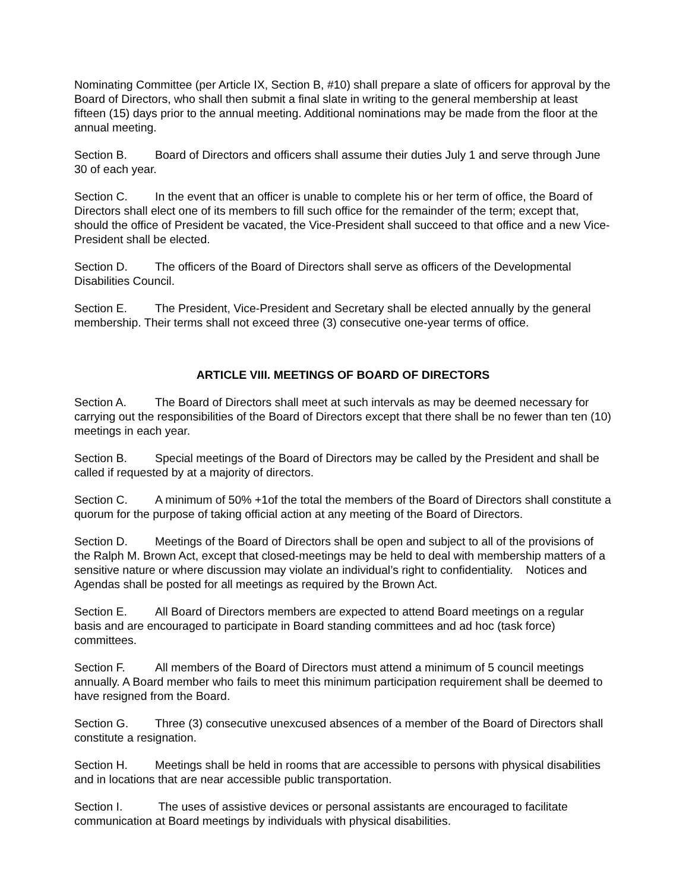Nominating Committee (per Article IX, Section B, #10) shall prepare a slate of officers for approval by the Board of Directors, who shall then submit a final slate in writing to the general membership at least fifteen (15) days prior to the annual meeting. Additional nominations may be made from the floor at the annual meeting.
Section B. Board of Directors and officers shall assume their duties July 1 and serve through June 30 of each year.
Section C. In the event that an officer is unable to complete his or her term of office, the Board of Directors shall elect one of its members to fill such office for the remainder of the term; except that, should the office of President be vacated, the Vice-President shall succeed to that office and a new Vice- President shall be elected.
Section D. The officers of the Board of Directors shall serve as officers of the Developmental Disabilities Council.
Section E. The President, Vice-President and Secretary shall be elected annually by the general membership. Their terms shall not exceed three (3) consecutive one-year terms of office.
ARTICLE VIII. MEETINGS OF BOARD OF DIRECTORS
Section A. The Board of Directors shall meet at such intervals as may be deemed necessary for carrying out the responsibilities of the Board of Directors except that there shall be no fewer than ten (10) meetings in each year.
Section B. Special meetings of the Board of Directors may be called by the President and shall be called if requested by at a majority of directors.
Section C. A minimum of 50% +1of the total the members of the Board of Directors shall constitute a quorum for the purpose of taking official action at any meeting of the Board of Directors.
Section D. Meetings of the Board of Directors shall be open and subject to all of the provisions of the Ralph M. Brown Act, except that closed-meetings may be held to deal with membership matters of a sensitive nature or where discussion may violate an individual’s right to confidentiality. Notices and Agendas shall be posted for all meetings as required by the Brown Act.
Section E. All Board of Directors members are expected to attend Board meetings on a regular basis and are encouraged to participate in Board standing committees and ad hoc (task force) committees.
Section F. All members of the Board of Directors must attend a minimum of 5 council meetings annually. A Board member who fails to meet this minimum participation requirement shall be deemed to have resigned from the Board.
Section G. Three (3) consecutive unexcused absences of a member of the Board of Directors shall constitute a resignation.
Section H. Meetings shall be held in rooms that are accessible to persons with physical disabilities and in locations that are near accessible public transportation.
Section I. The uses of assistive devices or personal assistants are encouraged to facilitate communication at Board meetings by individuals with physical disabilities.